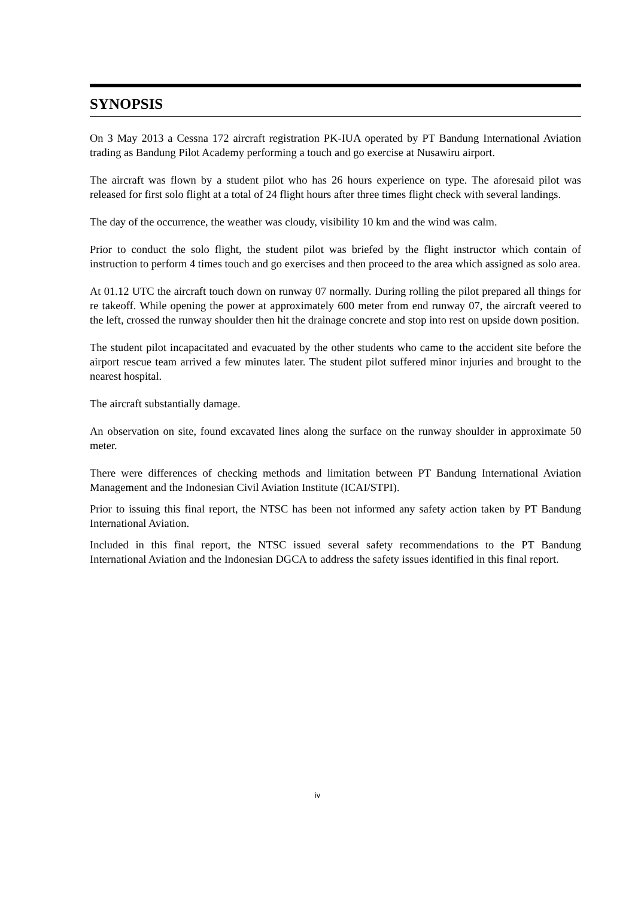SYNOPSIS
On 3 May 2013 a Cessna 172 aircraft registration PK-IUA operated by PT Bandung International Aviation trading as Bandung Pilot Academy performing a touch and go exercise at Nusawiru airport.
The aircraft was flown by a student pilot who has 26 hours experience on type. The aforesaid pilot was released for first solo flight at a total of 24 flight hours after three times flight check with several landings.
The day of the occurrence, the weather was cloudy, visibility 10 km and the wind was calm.
Prior to conduct the solo flight, the student pilot was briefed by the flight instructor which contain of instruction to perform 4 times touch and go exercises and then proceed to the area which assigned as solo area.
At 01.12 UTC the aircraft touch down on runway 07 normally. During rolling the pilot prepared all things for re takeoff. While opening the power at approximately 600 meter from end runway 07, the aircraft veered to the left, crossed the runway shoulder then hit the drainage concrete and stop into rest on upside down position.
The student pilot incapacitated and evacuated by the other students who came to the accident site before the airport rescue team arrived a few minutes later. The student pilot suffered minor injuries and brought to the nearest hospital.
The aircraft substantially damage.
An observation on site, found excavated lines along the surface on the runway shoulder in approximate 50 meter.
There were differences of checking methods and limitation between PT Bandung International Aviation Management and the Indonesian Civil Aviation Institute (ICAI/STPI).
Prior to issuing this final report, the NTSC has been not informed any safety action taken by PT Bandung International Aviation.
Included in this final report, the NTSC issued several safety recommendations to the PT Bandung International Aviation and the Indonesian DGCA to address the safety issues identified in this final report.
iv